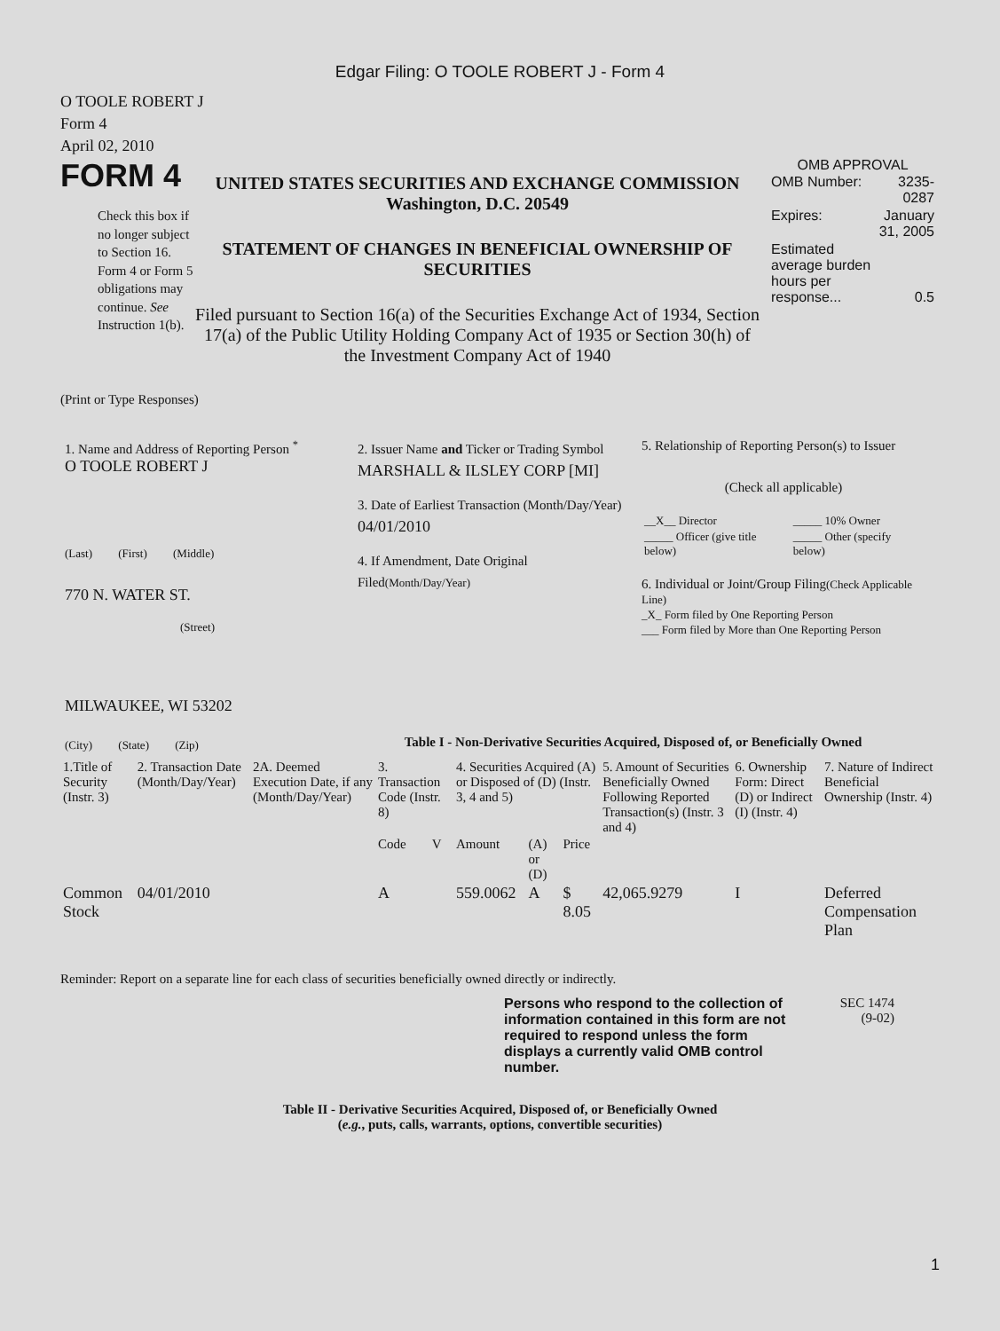Edgar Filing: O TOOLE ROBERT J - Form 4
O TOOLE ROBERT J
Form 4
April 02, 2010
FORM 4
Check this box if no longer subject to Section 16. Form 4 or Form 5 obligations may continue. See Instruction 1(b).
UNITED STATES SECURITIES AND EXCHANGE COMMISSION
Washington, D.C. 20549
STATEMENT OF CHANGES IN BENEFICIAL OWNERSHIP OF SECURITIES
Filed pursuant to Section 16(a) of the Securities Exchange Act of 1934, Section 17(a) of the Public Utility Holding Company Act of 1935 or Section 30(h) of the Investment Company Act of 1940
OMB APPROVAL
| OMB Number: | 3235-0287 |
| Expires: | January 31, 2005 |
| Estimated average burden hours per response... | 0.5 |
(Print or Type Responses)
1. Name and Address of Reporting Person <sup>*</sup>
O TOOLE ROBERT J
(Last) (First) (Middle)
770 N. WATER ST.
(Street)
MILWAUKEE, WI 53202
(City) (State) (Zip)
2. Issuer Name and Ticker or Trading Symbol
MARSHALL & ILSLEY CORP [MI]
3. Date of Earliest Transaction (Month/Day/Year)
04/01/2010
4. If Amendment, Date Original Filed(Month/Day/Year)
5. Relationship of Reporting Person(s) to Issuer
(Check all applicable)
| __X__ Director | _____ 10% Owner |
| _____ Officer (give title below) | _____ Other (specify below) |
6. Individual or Joint/Group Filing(Check Applicable Line)
_X_ Form filed by One Reporting Person
___ Form filed by More than One Reporting Person
Table I - Non-Derivative Securities Acquired, Disposed of, or Beneficially Owned
| 1.Title of Security (Instr. 3) | 2. Transaction Date (Month/Day/Year) | 2A. Deemed Execution Date, if any (Month/Day/Year) | 3. Transaction Code (Instr. 8) | | 4. Securities Acquired (A) or Disposed of (D) (Instr. 3, 4 and 5) | | | 5. Amount of Securities Beneficially Owned Following Reported Transaction(s) (Instr. 3 and 4) | 6. Ownership Form: Direct (D) or Indirect (I) (Instr. 4) | 7. Nature of Indirect Beneficial Ownership (Instr. 4) |
| --- | --- | --- | --- | --- | --- | --- | --- | --- | --- | --- |
| | | | Code | V | Amount | (A) or (D) | Price | | | |
| Common Stock | 04/01/2010 | | A | | 559.0062 | A | $ 8.05 | 42,065.9279 | I | Deferred Compensation Plan |
Reminder: Report on a separate line for each class of securities beneficially owned directly or indirectly.
Persons who respond to the collection of information contained in this form are not required to respond unless the form displays a currently valid OMB control number.
SEC 1474
(9-02)
Table II - Derivative Securities Acquired, Disposed of, or Beneficially Owned
(e.g., puts, calls, warrants, options, convertible securities)
1